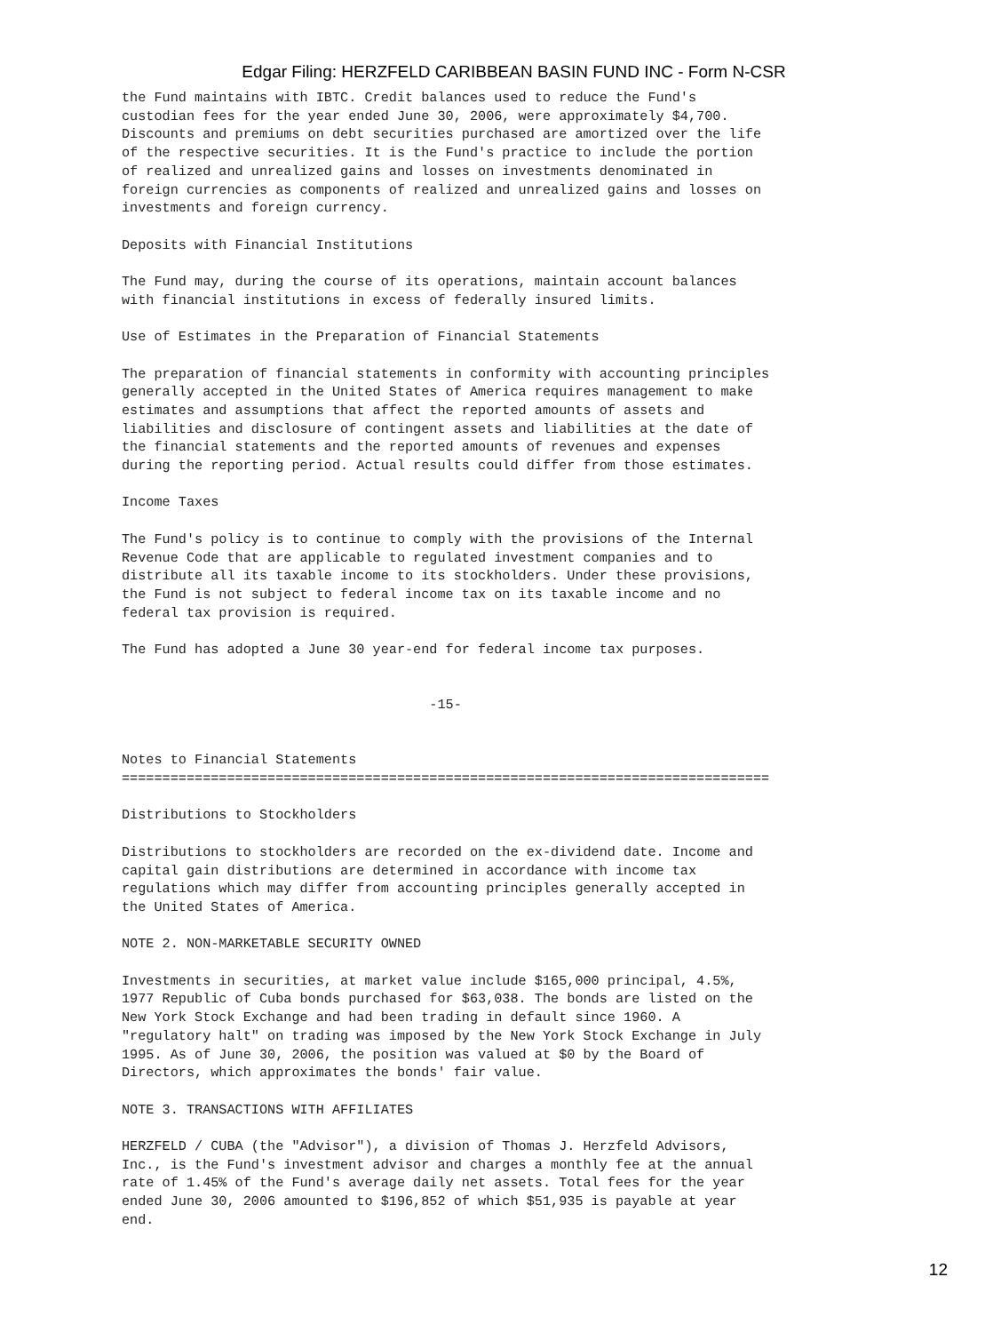Edgar Filing: HERZFELD CARIBBEAN BASIN FUND INC - Form N-CSR
the Fund maintains with IBTC. Credit balances used to reduce the Fund's
custodian fees for the year ended June 30, 2006, were approximately $4,700.
Discounts and premiums on debt securities purchased are amortized over the life
of the respective securities. It is the Fund's practice to include the portion
of realized and unrealized gains and losses on investments denominated in
foreign currencies as components of realized and unrealized gains and losses on
investments and foreign currency.

Deposits with Financial Institutions

The Fund may, during the course of its operations, maintain account balances
with financial institutions in excess of federally insured limits.

Use of Estimates in the Preparation of Financial Statements

The preparation of financial statements in conformity with accounting principles
generally accepted in the United States of America requires management to make
estimates and assumptions that affect the reported amounts of assets and
liabilities and disclosure of contingent assets and liabilities at the date of
the financial statements and the reported amounts of revenues and expenses
during the reporting period. Actual results could differ from those estimates.

Income Taxes

The Fund's policy is to continue to comply with the provisions of the Internal
Revenue Code that are applicable to regulated investment companies and to
distribute all its taxable income to its stockholders. Under these provisions,
the Fund is not subject to federal income tax on its taxable income and no
federal tax provision is required.

The Fund has adopted a June 30 year-end for federal income tax purposes.


                                      -15-


Notes to Financial Statements
================================================================================

Distributions to Stockholders

Distributions to stockholders are recorded on the ex-dividend date. Income and
capital gain distributions are determined in accordance with income tax
regulations which may differ from accounting principles generally accepted in
the United States of America.

NOTE 2. NON-MARKETABLE SECURITY OWNED

Investments in securities, at market value include $165,000 principal, 4.5%,
1977 Republic of Cuba bonds purchased for $63,038. The bonds are listed on the
New York Stock Exchange and had been trading in default since 1960. A
"regulatory halt" on trading was imposed by the New York Stock Exchange in July
1995. As of June 30, 2006, the position was valued at $0 by the Board of
Directors, which approximates the bonds' fair value.

NOTE 3. TRANSACTIONS WITH AFFILIATES

HERZFELD / CUBA (the "Advisor"), a division of Thomas J. Herzfeld Advisors,
Inc., is the Fund's investment advisor and charges a monthly fee at the annual
rate of 1.45% of the Fund's average daily net assets. Total fees for the year
ended June 30, 2006 amounted to $196,852 of which $51,935 is payable at year
end.
12